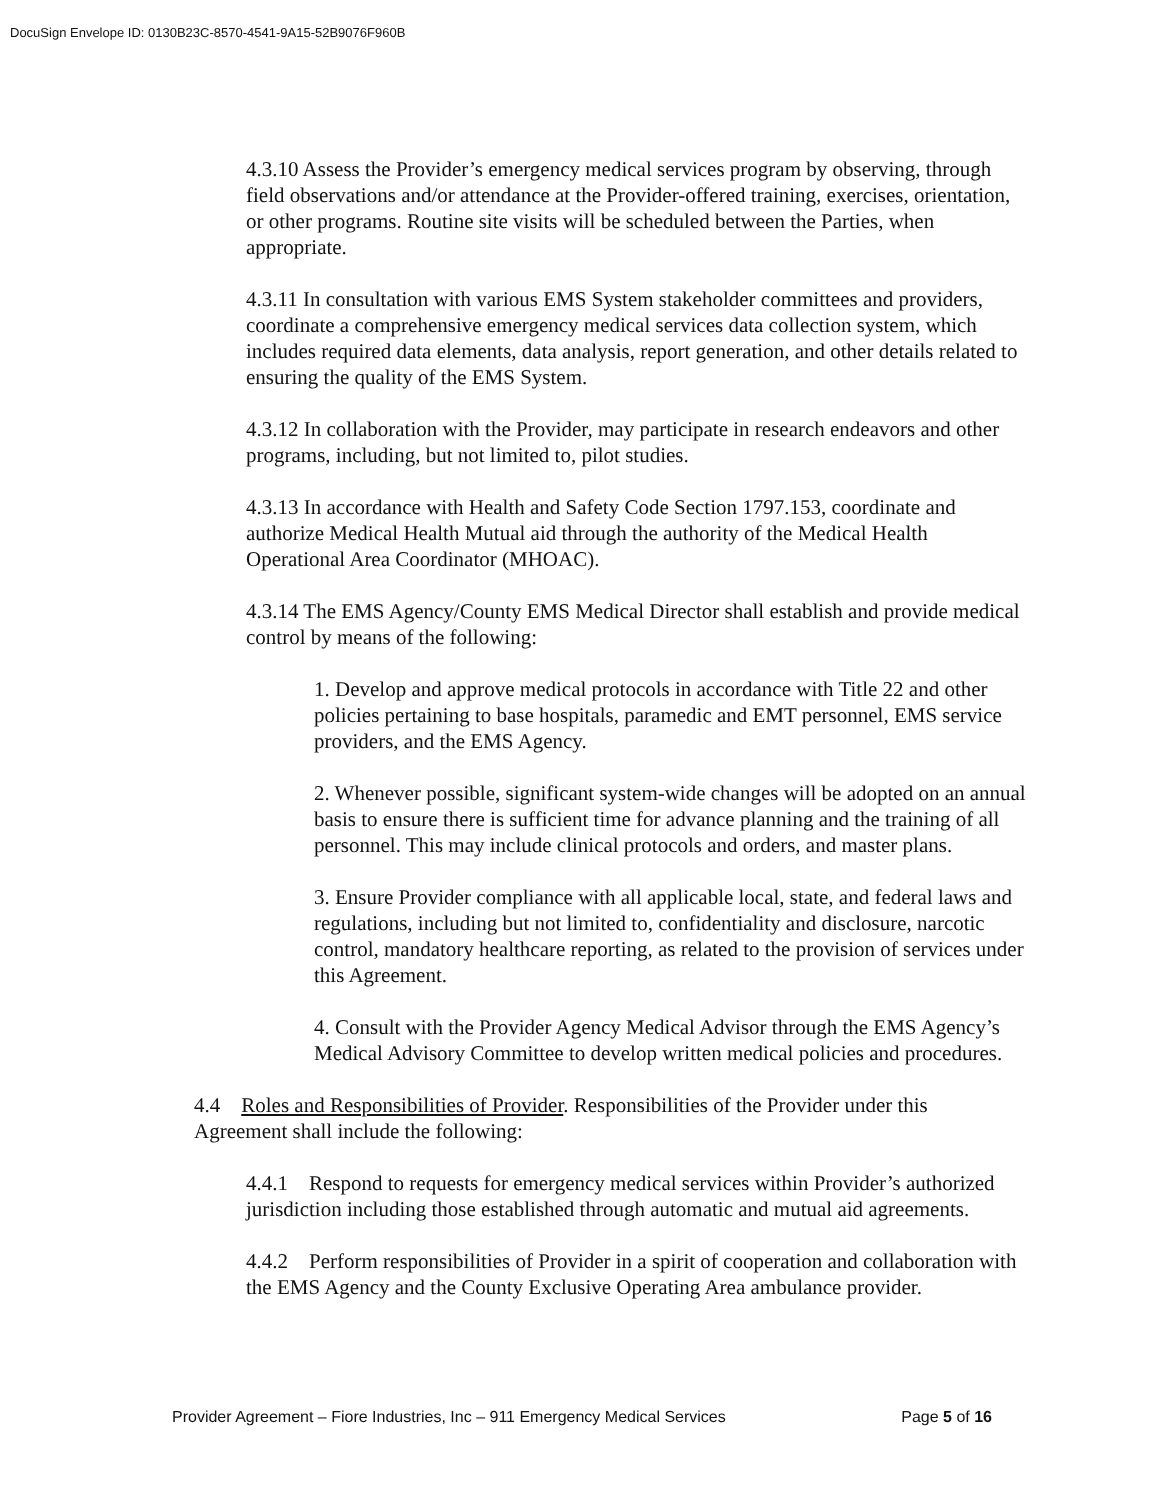DocuSign Envelope ID: 0130B23C-8570-4541-9A15-52B9076F960B
4.3.10 Assess the Provider’s emergency medical services program by observing, through field observations and/or attendance at the Provider-offered training, exercises, orientation, or other programs. Routine site visits will be scheduled between the Parties, when appropriate.
4.3.11 In consultation with various EMS System stakeholder committees and providers, coordinate a comprehensive emergency medical services data collection system, which includes required data elements, data analysis, report generation, and other details related to ensuring the quality of the EMS System.
4.3.12 In collaboration with the Provider, may participate in research endeavors and other programs, including, but not limited to, pilot studies.
4.3.13 In accordance with Health and Safety Code Section 1797.153, coordinate and authorize Medical Health Mutual aid through the authority of the Medical Health Operational Area Coordinator (MHOAC).
4.3.14 The EMS Agency/County EMS Medical Director shall establish and provide medical control by means of the following:
1. Develop and approve medical protocols in accordance with Title 22 and other policies pertaining to base hospitals, paramedic and EMT personnel, EMS service providers, and the EMS Agency.
2. Whenever possible, significant system-wide changes will be adopted on an annual basis to ensure there is sufficient time for advance planning and the training of all personnel. This may include clinical protocols and orders, and master plans.
3. Ensure Provider compliance with all applicable local, state, and federal laws and regulations, including but not limited to, confidentiality and disclosure, narcotic control, mandatory healthcare reporting, as related to the provision of services under this Agreement.
4. Consult with the Provider Agency Medical Advisor through the EMS Agency’s Medical Advisory Committee to develop written medical policies and procedures.
4.4 Roles and Responsibilities of Provider. Responsibilities of the Provider under this Agreement shall include the following:
4.4.1 Respond to requests for emergency medical services within Provider’s authorized jurisdiction including those established through automatic and mutual aid agreements.
4.4.2 Perform responsibilities of Provider in a spirit of cooperation and collaboration with the EMS Agency and the County Exclusive Operating Area ambulance provider.
Provider Agreement – Fiore Industries, Inc – 911 Emergency Medical Services Page 5 of 16